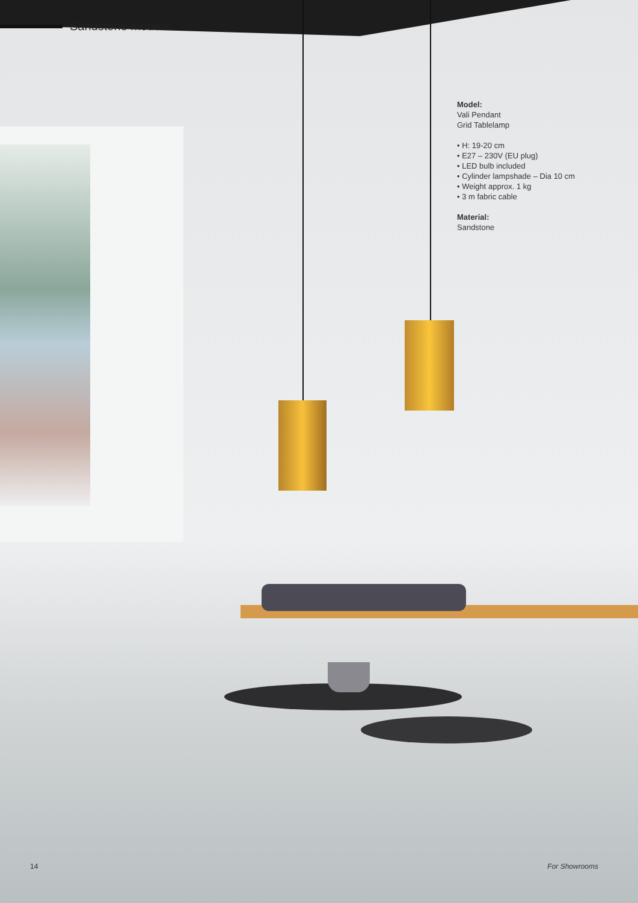Sandstone models
Model:
Vali Pendant
Grid Tablelamp
• H: 19-20 cm
• E27 – 230V (EU plug)
• LED bulb included
• Cylinder lampshade – Dia 10 cm
• Weight approx. 1 kg
• 3 m fabric cable
Material:
Sandstone
14 For Showrooms